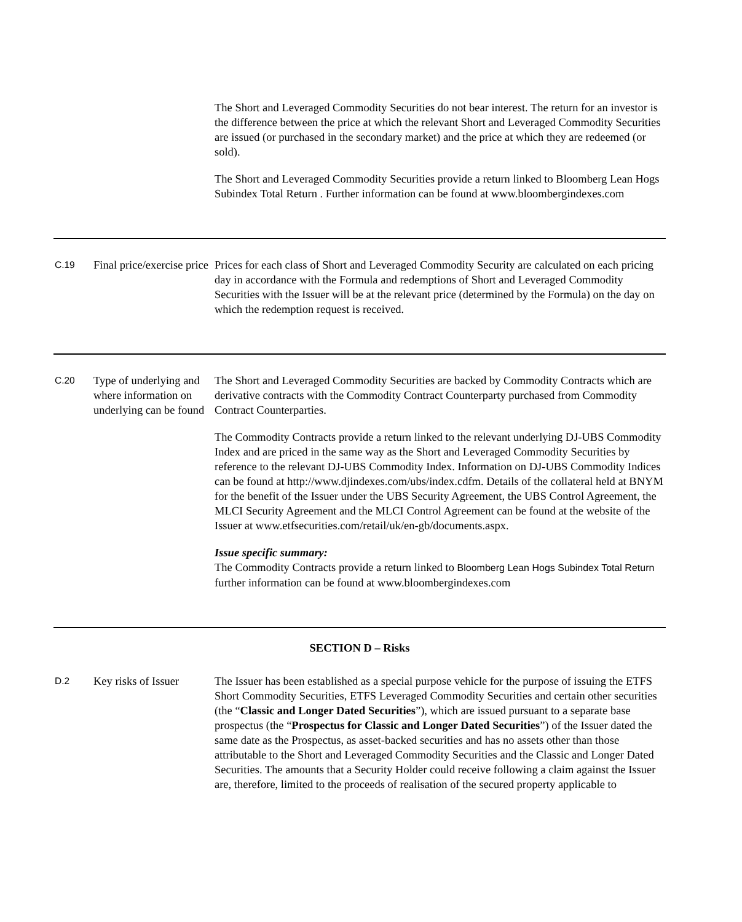| | | The Short and Leveraged Commodity Securities do not bear interest. The return for an investor is the difference between the price at which the relevant Short and Leveraged Commodity Securities are issued (or purchased in the secondary market) and the price at which they are redeemed (or sold). The Short and Leveraged Commodity Securities provide a return linked to Bloomberg Lean Hogs Subindex Total Return . Further information can be found at www.bloombergindexes.com |
| C.19 | Final price/exercise price | Prices for each class of Short and Leveraged Commodity Security are calculated on each pricing day in accordance with the Formula and redemptions of Short and Leveraged Commodity Securities with the Issuer will be at the relevant price (determined by the Formula) on the day on which the redemption request is received. |
| C.20 | Type of underlying and where information on underlying can be found | The Short and Leveraged Commodity Securities are backed by Commodity Contracts which are derivative contracts with the Commodity Contract Counterparty purchased from Commodity Contract Counterparties. The Commodity Contracts provide a return linked to the relevant underlying DJ-UBS Commodity Index and are priced in the same way as the Short and Leveraged Commodity Securities by reference to the relevant DJ-UBS Commodity Index. Information on DJ-UBS Commodity Indices can be found at http://www.djindexes.com/ubs/index.cdfm. Details of the collateral held at BNYM for the benefit of the Issuer under the UBS Security Agreement, the UBS Control Agreement, the MLCI Security Agreement and the MLCI Control Agreement can be found at the website of the Issuer at www.etfsecurities.com/retail/uk/en-gb/documents.aspx. Issue specific summary: The Commodity Contracts provide a return linked to Bloomberg Lean Hogs Subindex Total Return further information can be found at www.bloombergindexes.com |
| SECTION D – Risks | | |
| D.2 | Key risks of Issuer | The Issuer has been established as a special purpose vehicle for the purpose of issuing the ETFS Short Commodity Securities, ETFS Leveraged Commodity Securities and certain other securities (the “ Classic and Longer Dated Securities ”), which are issued pursuant to a separate base prospectus (the “ Prospectus for Classic and Longer Dated Securities ”) of the Issuer dated the same date as the Prospectus, as asset-backed securities and has no assets other than those attributable to the Short and Leveraged Commodity Securities and the Classic and Longer Dated Securities. The amounts that a Security Holder could receive following a claim against the Issuer are, therefore, limited to the proceeds of realisation of the secured property applicable to |